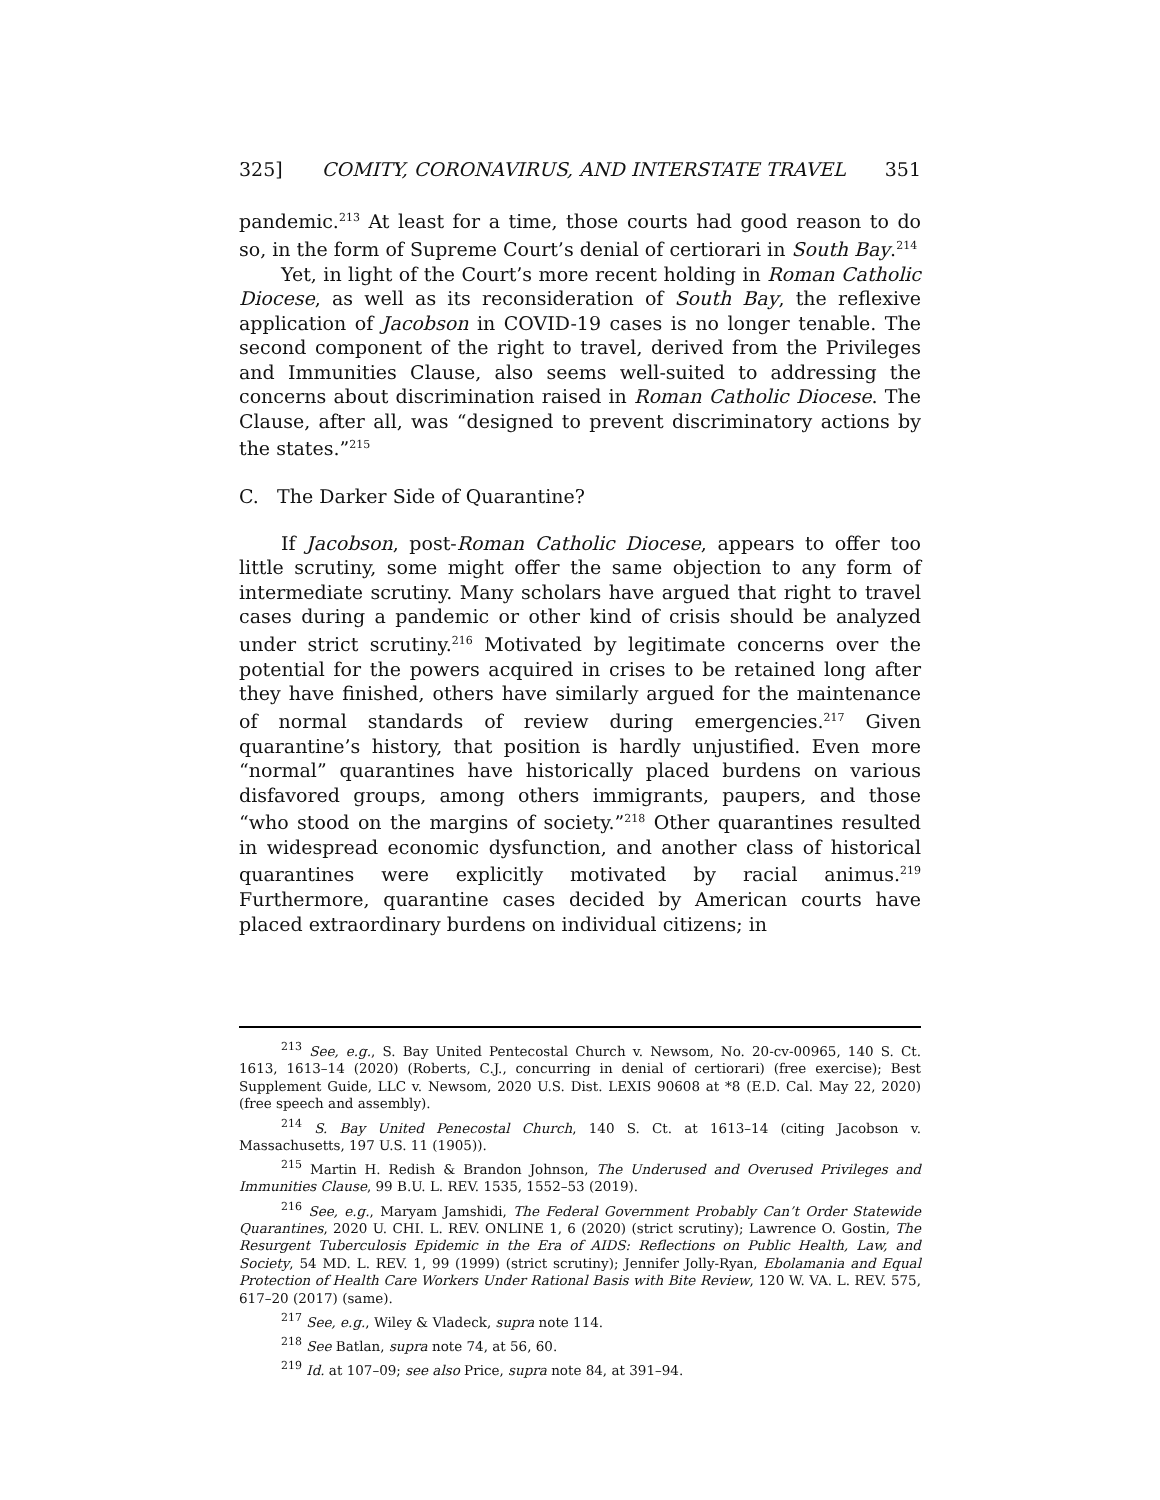325] COMITY, CORONAVIRUS, AND INTERSTATE TRAVEL 351
pandemic.<sup>213</sup> At least for a time, those courts had good reason to do so, in the form of Supreme Court’s denial of certiorari in South Bay.<sup>214</sup>
Yet, in light of the Court’s more recent holding in Roman Catholic Diocese, as well as its reconsideration of South Bay, the reflexive application of Jacobson in COVID-19 cases is no longer tenable. The second component of the right to travel, derived from the Privileges and Immunities Clause, also seems well-suited to addressing the concerns about discrimination raised in Roman Catholic Diocese. The Clause, after all, was “designed to prevent discriminatory actions by the states.”<sup>215</sup>
C. The Darker Side of Quarantine?
If Jacobson, post-Roman Catholic Diocese, appears to offer too little scrutiny, some might offer the same objection to any form of intermediate scrutiny. Many scholars have argued that right to travel cases during a pandemic or other kind of crisis should be analyzed under strict scrutiny.<sup>216</sup> Motivated by legitimate concerns over the potential for the powers acquired in crises to be retained long after they have finished, others have similarly argued for the maintenance of normal standards of review during emergencies.<sup>217</sup> Given quarantine’s history, that position is hardly unjustified. Even more “normal” quarantines have historically placed burdens on various disfavored groups, among others immigrants, paupers, and those “who stood on the margins of society.”<sup>218</sup> Other quarantines resulted in widespread economic dysfunction, and another class of historical quarantines were explicitly motivated by racial animus.<sup>219</sup> Furthermore, quarantine cases decided by American courts have placed extraordinary burdens on individual citizens; in
<sup>213</sup> See, e.g., S. Bay United Pentecostal Church v. Newsom, No. 20-cv-00965, 140 S. Ct. 1613, 1613–14 (2020) (Roberts, C.J., concurring in denial of certiorari) (free exercise); Best Supplement Guide, LLC v. Newsom, 2020 U.S. Dist. LEXIS 90608 at *8 (E.D. Cal. May 22, 2020) (free speech and assembly).
<sup>214</sup> S. Bay United Penecostal Church, 140 S. Ct. at 1613–14 (citing Jacobson v. Massachusetts, 197 U.S. 11 (1905)).
<sup>215</sup> Martin H. Redish & Brandon Johnson, The Underused and Overused Privileges and Immunities Clause, 99 B.U. L. REV. 1535, 1552–53 (2019).
<sup>216</sup> See, e.g., Maryam Jamshidi, The Federal Government Probably Can’t Order Statewide Quarantines, 2020 U. CHI. L. REV. ONLINE 1, 6 (2020) (strict scrutiny); Lawrence O. Gostin, The Resurgent Tuberculosis Epidemic in the Era of AIDS: Reflections on Public Health, Law, and Society, 54 MD. L. REV. 1, 99 (1999) (strict scrutiny); Jennifer Jolly-Ryan, Ebolamania and Equal Protection of Health Care Workers Under Rational Basis with Bite Review, 120 W. VA. L. REV. 575, 617–20 (2017) (same).
<sup>217</sup> See, e.g., Wiley & Vladeck, supra note 114.
<sup>218</sup> See Batlan, supra note 74, at 56, 60.
<sup>219</sup> Id. at 107–09; see also Price, supra note 84, at 391–94.